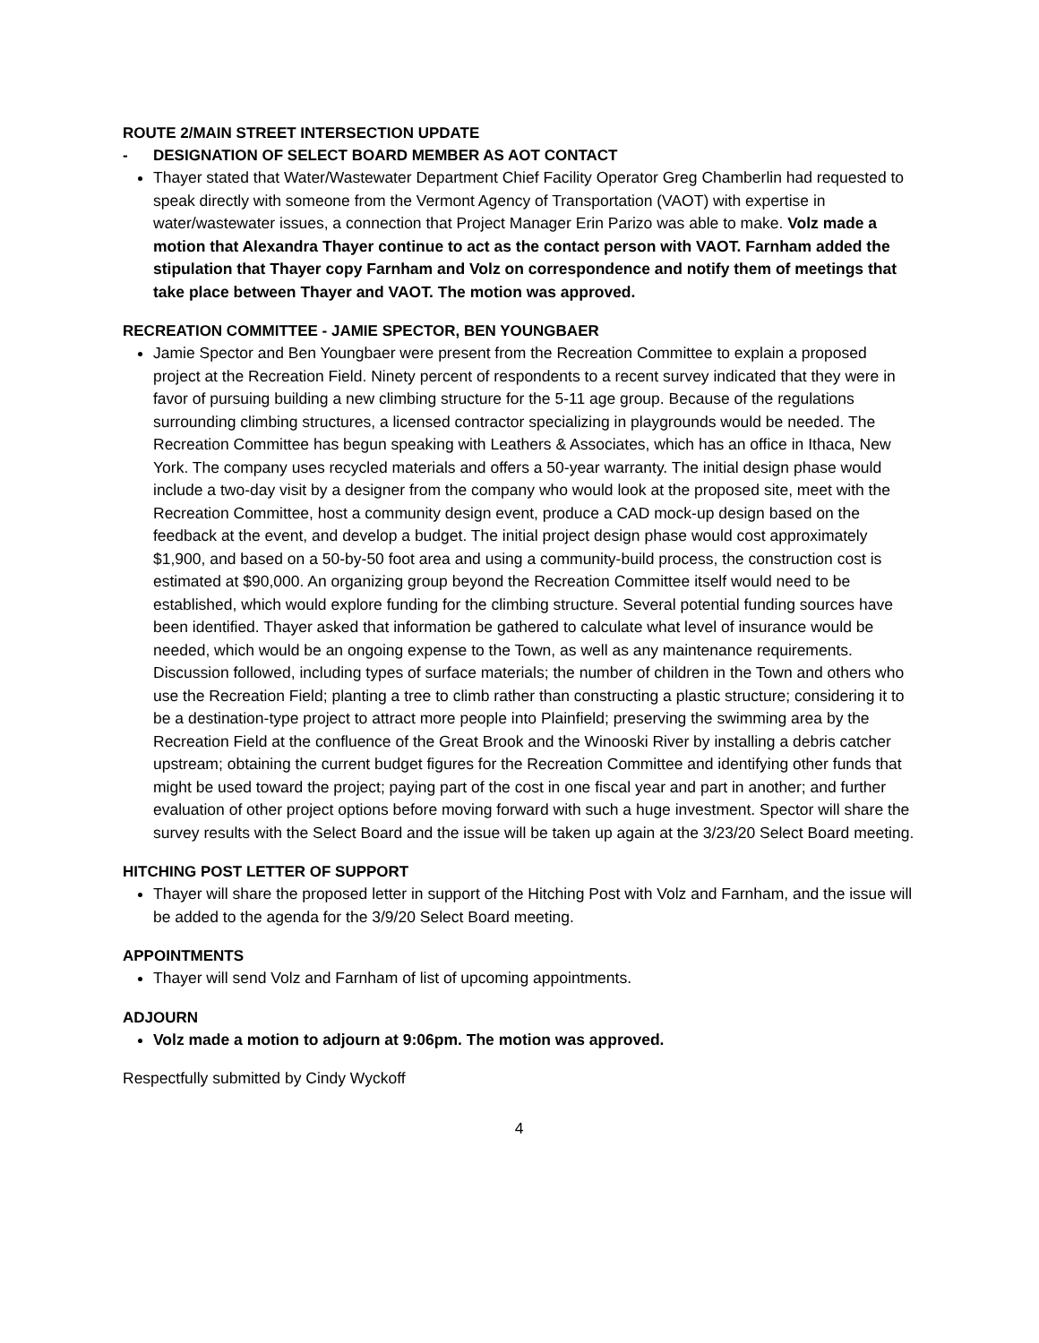ROUTE 2/MAIN STREET INTERSECTION UPDATE
- DESIGNATION OF SELECT BOARD MEMBER AS AOT CONTACT
Thayer stated that Water/Wastewater Department Chief Facility Operator Greg Chamberlin had requested to speak directly with someone from the Vermont Agency of Transportation (VAOT) with expertise in water/wastewater issues, a connection that Project Manager Erin Parizo was able to make. Volz made a motion that Alexandra Thayer continue to act as the contact person with VAOT. Farnham added the stipulation that Thayer copy Farnham and Volz on correspondence and notify them of meetings that take place between Thayer and VAOT. The motion was approved.
RECREATION COMMITTEE - JAMIE SPECTOR, BEN YOUNGBAER
Jamie Spector and Ben Youngbaer were present from the Recreation Committee to explain a proposed project at the Recreation Field. Ninety percent of respondents to a recent survey indicated that they were in favor of pursuing building a new climbing structure for the 5-11 age group. Because of the regulations surrounding climbing structures, a licensed contractor specializing in playgrounds would be needed. The Recreation Committee has begun speaking with Leathers & Associates, which has an office in Ithaca, New York. The company uses recycled materials and offers a 50-year warranty. The initial design phase would include a two-day visit by a designer from the company who would look at the proposed site, meet with the Recreation Committee, host a community design event, produce a CAD mock-up design based on the feedback at the event, and develop a budget. The initial project design phase would cost approximately $1,900, and based on a 50-by-50 foot area and using a community-build process, the construction cost is estimated at $90,000. An organizing group beyond the Recreation Committee itself would need to be established, which would explore funding for the climbing structure. Several potential funding sources have been identified. Thayer asked that information be gathered to calculate what level of insurance would be needed, which would be an ongoing expense to the Town, as well as any maintenance requirements. Discussion followed, including types of surface materials; the number of children in the Town and others who use the Recreation Field; planting a tree to climb rather than constructing a plastic structure; considering it to be a destination-type project to attract more people into Plainfield; preserving the swimming area by the Recreation Field at the confluence of the Great Brook and the Winooski River by installing a debris catcher upstream; obtaining the current budget figures for the Recreation Committee and identifying other funds that might be used toward the project; paying part of the cost in one fiscal year and part in another; and further evaluation of other project options before moving forward with such a huge investment. Spector will share the survey results with the Select Board and the issue will be taken up again at the 3/23/20 Select Board meeting.
HITCHING POST LETTER OF SUPPORT
Thayer will share the proposed letter in support of the Hitching Post with Volz and Farnham, and the issue will be added to the agenda for the 3/9/20 Select Board meeting.
APPOINTMENTS
Thayer will send Volz and Farnham of list of upcoming appointments.
ADJOURN
Volz made a motion to adjourn at 9:06pm. The motion was approved.
Respectfully submitted by Cindy Wyckoff
4